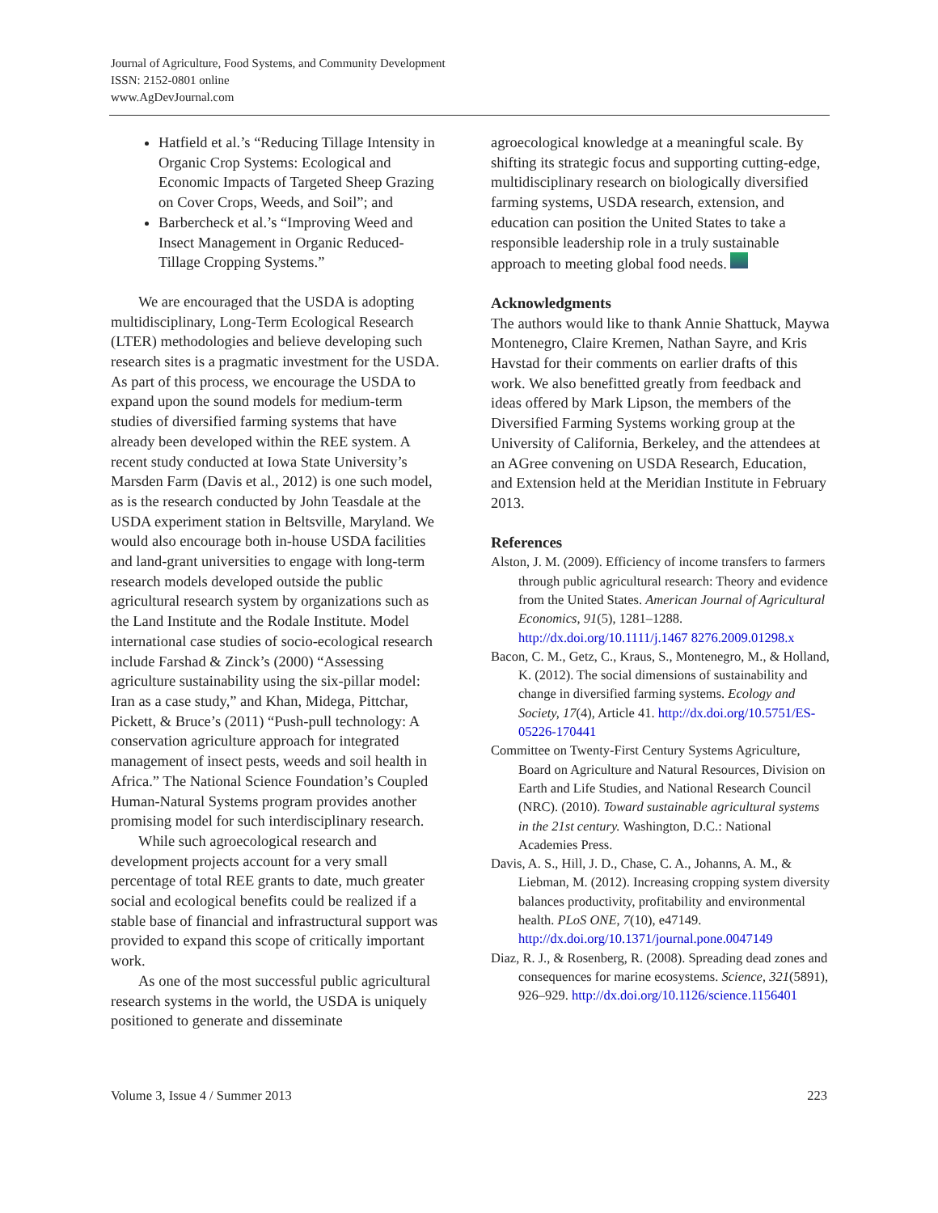Journal of Agriculture, Food Systems, and Community Development
ISSN: 2152-0801 online
www.AgDevJournal.com
Hatfield et al.’s “Reducing Tillage Intensity in Organic Crop Systems: Ecological and Economic Impacts of Targeted Sheep Grazing on Cover Crops, Weeds, and Soil”; and
Barbercheck et al.’s “Improving Weed and Insect Management in Organic Reduced-Tillage Cropping Systems.”
We are encouraged that the USDA is adopting multidisciplinary, Long-Term Ecological Research (LTER) methodologies and believe developing such research sites is a pragmatic investment for the USDA. As part of this process, we encourage the USDA to expand upon the sound models for medium-term studies of diversified farming systems that have already been developed within the REE system. A recent study conducted at Iowa State University’s Marsden Farm (Davis et al., 2012) is one such model, as is the research conducted by John Teasdale at the USDA experiment station in Beltsville, Maryland. We would also encourage both in-house USDA facilities and land-grant universities to engage with long-term research models developed outside the public agricultural research system by organizations such as the Land Institute and the Rodale Institute. Model international case studies of socio-ecological research include Farshad & Zinck’s (2000) “Assessing agriculture sustainability using the six-pillar model: Iran as a case study,” and Khan, Midega, Pittchar, Pickett, & Bruce’s (2011) “Push-pull technology: A conservation agriculture approach for integrated management of insect pests, weeds and soil health in Africa.” The National Science Foundation’s Coupled Human-Natural Systems program provides another promising model for such interdisciplinary research.
While such agroecological research and development projects account for a very small percentage of total REE grants to date, much greater social and ecological benefits could be realized if a stable base of financial and infrastructural support was provided to expand this scope of critically important work.
As one of the most successful public agricultural research systems in the world, the USDA is uniquely positioned to generate and disseminate
agroecological knowledge at a meaningful scale. By shifting its strategic focus and supporting cutting-edge, multidisciplinary research on biologically diversified farming systems, USDA research, extension, and education can position the United States to take a responsible leadership role in a truly sustainable approach to meeting global food needs.
Acknowledgments
The authors would like to thank Annie Shattuck, Maywa Montenegro, Claire Kremen, Nathan Sayre, and Kris Havstad for their comments on earlier drafts of this work. We also benefitted greatly from feedback and ideas offered by Mark Lipson, the members of the Diversified Farming Systems working group at the University of California, Berkeley, and the attendees at an AGree convening on USDA Research, Education, and Extension held at the Meridian Institute in February 2013.
References
Alston, J. M. (2009). Efficiency of income transfers to farmers through public agricultural research: Theory and evidence from the United States. American Journal of Agricultural Economics, 91(5), 1281–1288. http://dx.doi.org/10.1111/j.1467 8276.2009.01298.x
Bacon, C. M., Getz, C., Kraus, S., Montenegro, M., & Holland, K. (2012). The social dimensions of sustainability and change in diversified farming systems. Ecology and Society, 17(4), Article 41. http://dx.doi.org/10.5751/ES-05226-170441
Committee on Twenty-First Century Systems Agriculture, Board on Agriculture and Natural Resources, Division on Earth and Life Studies, and National Research Council (NRC). (2010). Toward sustainable agricultural systems in the 21st century. Washington, D.C.: National Academies Press.
Davis, A. S., Hill, J. D., Chase, C. A., Johanns, A. M., & Liebman, M. (2012). Increasing cropping system diversity balances productivity, profitability and environmental health. PLoS ONE, 7(10), e47149. http://dx.doi.org/10.1371/journal.pone.0047149
Diaz, R. J., & Rosenberg, R. (2008). Spreading dead zones and consequences for marine ecosystems. Science, 321(5891), 926–929. http://dx.doi.org/10.1126/science.1156401
Volume 3, Issue 4 / Summer 2013 223